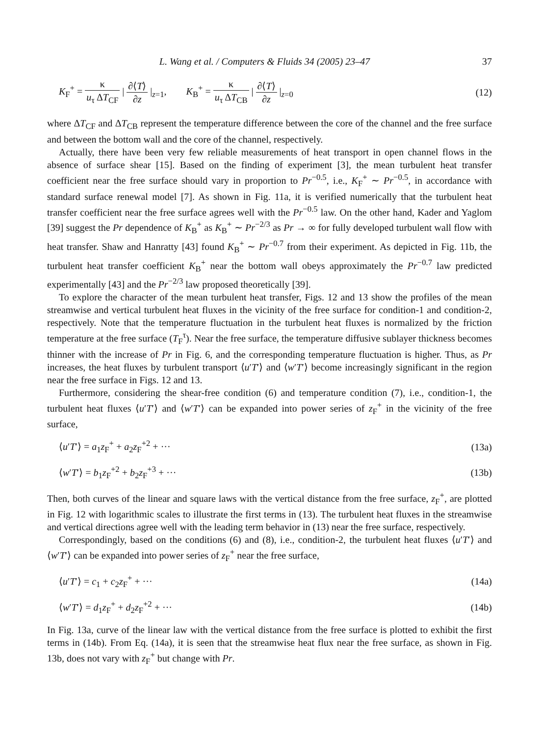L. Wang et al. / Computers & Fluids 34 (2005) 23–47 37
K<sub>F</sub><sup>+</sup> = κ u<sub>τ</sub> ΔT<sub>CF</sub> | ∂⟨T⟩ ∂z |<sub>z=1</sub>, K<sub>B</sub><sup>+</sup> = κ u<sub>τ</sub> ΔT<sub>CB</sub> | ∂⟨T⟩ ∂z |<sub>z=0</sub>
(12)
where ΔT<sub>CF</sub> and ΔT<sub>CB</sub> represent the temperature difference between the core of the channel and the free surface and between the bottom wall and the core of the channel, respectively.
Actually, there have been very few reliable measurements of heat transport in open channel flows in the absence of surface shear [15]. Based on the finding of experiment [3], the mean turbulent heat transfer coefficient near the free surface should vary in proportion to Pr<sup>−0.5</sup>, i.e., K<sub>F</sub><sup>+</sup> ∼ Pr<sup>−0.5</sup>, in accordance with standard surface renewal model [7]. As shown in Fig. 11a, it is verified numerically that the turbulent heat transfer coefficient near the free surface agrees well with the Pr<sup>−0.5</sup> law. On the other hand, Kader and Yaglom [39] suggest the Pr dependence of K<sub>B</sub><sup>+</sup> as K<sub>B</sub><sup>+</sup> ∼ Pr<sup>−2/3</sup> as Pr → ∞ for fully developed turbulent wall flow with heat transfer. Shaw and Hanratty [43] found K<sub>B</sub><sup>+</sup> ∼ Pr<sup>−0.7</sup> from their experiment. As depicted in Fig. 11b, the turbulent heat transfer coefficient K<sub>B</sub><sup>+</sup> near the bottom wall obeys approximately the Pr<sup>−0.7</sup> law predicted experimentally [43] and the Pr<sup>−2/3</sup> law proposed theoretically [39].
To explore the character of the mean turbulent heat transfer, Figs. 12 and 13 show the profiles of the mean streamwise and vertical turbulent heat fluxes in the vicinity of the free surface for condition-1 and condition-2, respectively. Note that the temperature fluctuation in the turbulent heat fluxes is normalized by the friction temperature at the free surface (T<sub>F</sub><sup>τ</sup>). Near the free surface, the temperature diffusive sublayer thickness becomes thinner with the increase of Pr in Fig. 6, and the corresponding temperature fluctuation is higher. Thus, as Pr increases, the heat fluxes by turbulent transport ⟨u′T′⟩ and ⟨w′T′⟩ become increasingly significant in the region near the free surface in Figs. 12 and 13.
Furthermore, considering the shear-free condition (6) and temperature condition (7), i.e., condition-1, the turbulent heat fluxes ⟨u′T′⟩ and ⟨w′T′⟩ can be expanded into power series of z<sub>F</sub><sup>+</sup> in the vicinity of the free surface,
⟨u′T′⟩ = a<sub>1</sub>z<sub>F</sub><sup>+</sup> + a<sub>2</sub>z<sub>F</sub><sup>+2</sup> + ··· (13a)
⟨w′T′⟩ = b<sub>1</sub>z<sub>F</sub><sup>+2</sup> + b<sub>2</sub>z<sub>F</sub><sup>+3</sup> + ··· (13b)
Then, both curves of the linear and square laws with the vertical distance from the free surface, z<sub>F</sub><sup>+</sup>, are plotted in Fig. 12 with logarithmic scales to illustrate the first terms in (13). The turbulent heat fluxes in the streamwise and vertical directions agree well with the leading term behavior in (13) near the free surface, respectively.
Correspondingly, based on the conditions (6) and (8), i.e., condition-2, the turbulent heat fluxes ⟨u′T′⟩ and ⟨w′T′⟩ can be expanded into power series of z<sub>F</sub><sup>+</sup> near the free surface,
⟨u′T′⟩ = c<sub>1</sub> + c<sub>2</sub>z<sub>F</sub><sup>+</sup> + ··· (14a)
⟨w′T′⟩ = d<sub>1</sub>z<sub>F</sub><sup>+</sup> + d<sub>2</sub>z<sub>F</sub><sup>+2</sup> + ··· (14b)
In Fig. 13a, curve of the linear law with the vertical distance from the free surface is plotted to exhibit the first terms in (14b). From Eq. (14a), it is seen that the streamwise heat flux near the free surface, as shown in Fig. 13b, does not vary with z<sub>F</sub><sup>+</sup> but change with Pr.